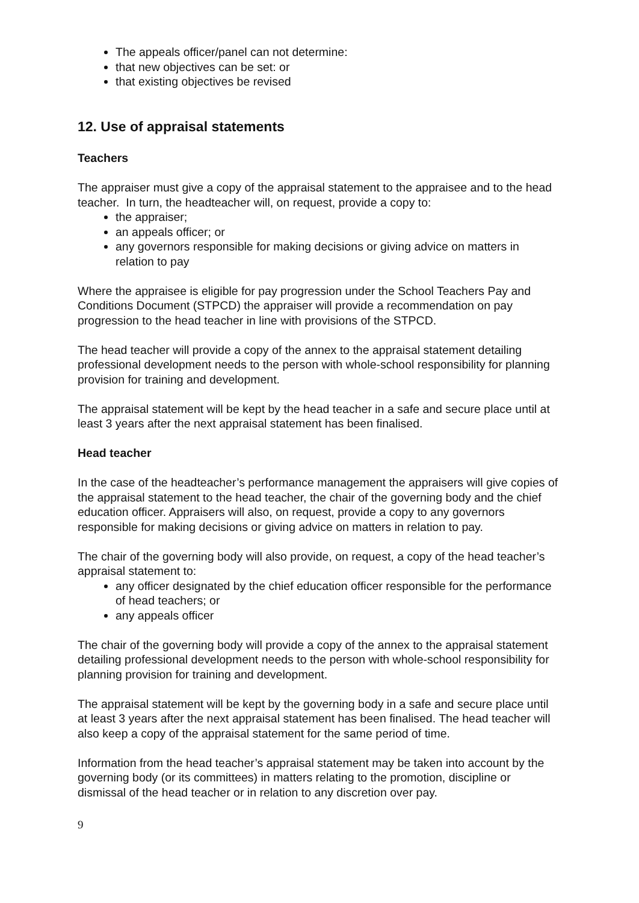The appeals officer/panel can not determine:
that new objectives can be set: or
that existing objectives be revised
12. Use of appraisal statements
Teachers
The appraiser must give a copy of the appraisal statement to the appraisee and to the head teacher. In turn, the headteacher will, on request, provide a copy to:
the appraiser;
an appeals officer; or
any governors responsible for making decisions or giving advice on matters in relation to pay
Where the appraisee is eligible for pay progression under the School Teachers Pay and Conditions Document (STPCD) the appraiser will provide a recommendation on pay progression to the head teacher in line with provisions of the STPCD.
The head teacher will provide a copy of the annex to the appraisal statement detailing professional development needs to the person with whole-school responsibility for planning provision for training and development.
The appraisal statement will be kept by the head teacher in a safe and secure place until at least 3 years after the next appraisal statement has been finalised.
Head teacher
In the case of the headteacher’s performance management the appraisers will give copies of the appraisal statement to the head teacher, the chair of the governing body and the chief education officer. Appraisers will also, on request, provide a copy to any governors responsible for making decisions or giving advice on matters in relation to pay.
The chair of the governing body will also provide, on request, a copy of the head teacher’s appraisal statement to:
any officer designated by the chief education officer responsible for the performance of head teachers; or
any appeals officer
The chair of the governing body will provide a copy of the annex to the appraisal statement detailing professional development needs to the person with whole-school responsibility for planning provision for training and development.
The appraisal statement will be kept by the governing body in a safe and secure place until at least 3 years after the next appraisal statement has been finalised. The head teacher will also keep a copy of the appraisal statement for the same period of time.
Information from the head teacher’s appraisal statement may be taken into account by the governing body (or its committees) in matters relating to the promotion, discipline or dismissal of the head teacher or in relation to any discretion over pay.
9